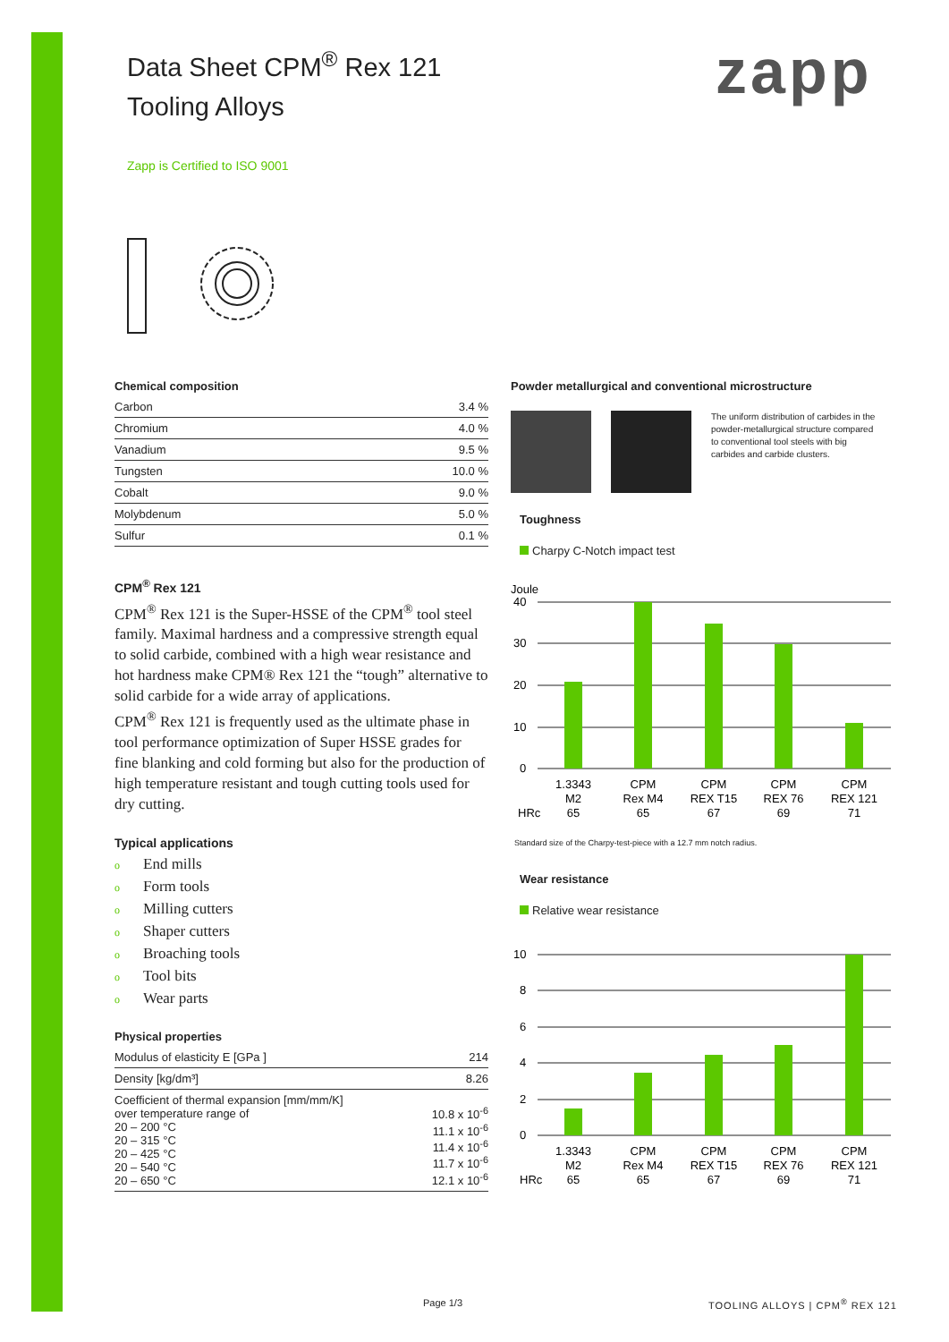Data Sheet CPM<sup>®</sup> Rex 121
Tooling Alloys
zapp
Zapp is Certified to ISO 9001
Chemical composition
| Carbon | 3.4 % |
| Chromium | 4.0 % |
| Vanadium | 9.5 % |
| Tungsten | 10.0 % |
| Cobalt | 9.0 % |
| Molybdenum | 5.0 % |
| Sulfur | 0.1 % |
CPM<sup>®</sup> Rex 121
CPM<sup>®</sup> Rex 121 is the Super-HSSE of the CPM<sup>®</sup> tool steel family. Maximal hardness and a compressive strength equal to solid carbide, combined with a high wear resistance and hot hardness make CPM® Rex 121 the “tough” alternative to solid carbide for a wide array of applications.
CPM<sup>®</sup> Rex 121 is frequently used as the ultimate phase in tool performance optimization of Super HSSE grades for fine blanking and cold forming but also for the production of high temperature resistant and tough cutting tools used for dry cutting.
Typical applications
o End mills
o Form tools
o Milling cutters
o Shaper cutters
o Broaching tools
o Tool bits
o Wear parts
Physical properties
| Modulus of elasticity E [GPa ] | 214 |
| Density [kg/dm³] | 8.26 |
| Coefficient of thermal expansion [mm/mm/K] over temperature range of 20 – 200 °C 20 – 315 °C 20 – 425 °C 20 – 540 °C 20 – 650 °C | 10.8 x 10<sup>-6</sup> 11.1 x 10<sup>-6</sup> 11.4 x 10<sup>-6</sup> 11.7 x 10<sup>-6</sup> 12.1 x 10<sup>-6</sup> |
Powder metallurgical and conventional microstructure
The uniform distribution of carbides in the powder-metallurgical structure compared to conventional tool steels with big carbides and carbide clusters.
Toughness
Charpy C-Notch impact test
Joule
40
30
20
10
0
1.3343
M2
65
CPM
Rex M4
65
CPM
REX T15
67
CPM
REX 76
69
CPM
REX 121
71
HRc
Standard size of the Charpy-test-piece with a 12.7 mm notch radius.
Wear resistance
Relative wear resistance
10
8
6
4
2
0
1.3343
M2
65
CPM
Rex M4
65
CPM
REX T15
67
CPM
REX 76
69
CPM
REX 121
71
HRc
Page 1/3 TOOLING ALLOYS | CPM<sup>®</sup> REX 121